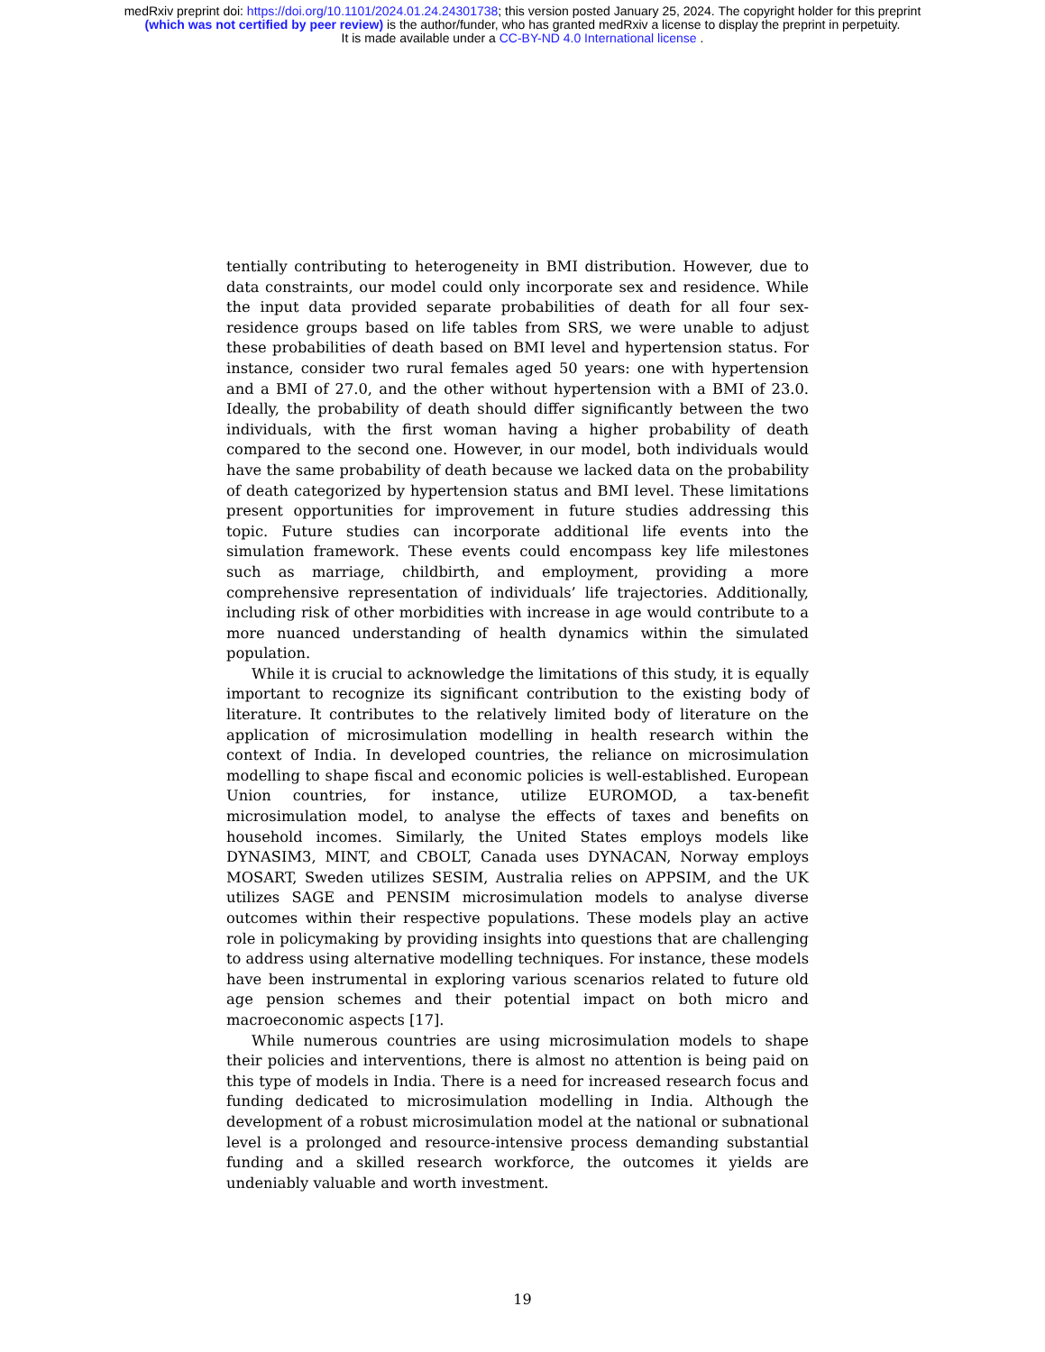medRxiv preprint doi: https://doi.org/10.1101/2024.01.24.24301738; this version posted January 25, 2024. The copyright holder for this preprint
(which was not certified by peer review) is the author/funder, who has granted medRxiv a license to display the preprint in perpetuity.
It is made available under a CC-BY-ND 4.0 International license .
tentially contributing to heterogeneity in BMI distribution. However, due to data constraints, our model could only incorporate sex and residence. While the input data provided separate probabilities of death for all four sex-residence groups based on life tables from SRS, we were unable to adjust these probabilities of death based on BMI level and hypertension status. For instance, consider two rural females aged 50 years: one with hypertension and a BMI of 27.0, and the other without hypertension with a BMI of 23.0. Ideally, the probability of death should differ significantly between the two individuals, with the first woman having a higher probability of death compared to the second one. However, in our model, both individuals would have the same probability of death because we lacked data on the probability of death categorized by hypertension status and BMI level. These limitations present opportunities for improvement in future studies addressing this topic. Future studies can incorporate additional life events into the simulation framework. These events could encompass key life milestones such as marriage, childbirth, and employment, providing a more comprehensive representation of individuals’ life trajectories. Additionally, including risk of other morbidities with increase in age would contribute to a more nuanced understanding of health dynamics within the simulated population.
While it is crucial to acknowledge the limitations of this study, it is equally important to recognize its significant contribution to the existing body of literature. It contributes to the relatively limited body of literature on the application of microsimulation modelling in health research within the context of India. In developed countries, the reliance on microsimulation modelling to shape fiscal and economic policies is well-established. European Union countries, for instance, utilize EUROMOD, a tax-benefit microsimulation model, to analyse the effects of taxes and benefits on household incomes. Similarly, the United States employs models like DYNASIM3, MINT, and CBOLT, Canada uses DYNACAN, Norway employs MOSART, Sweden utilizes SESIM, Australia relies on APPSIM, and the UK utilizes SAGE and PENSIM microsimulation models to analyse diverse outcomes within their respective populations. These models play an active role in policymaking by providing insights into questions that are challenging to address using alternative modelling techniques. For instance, these models have been instrumental in exploring various scenarios related to future old age pension schemes and their potential impact on both micro and macroeconomic aspects [17].
While numerous countries are using microsimulation models to shape their policies and interventions, there is almost no attention is being paid on this type of models in India. There is a need for increased research focus and funding dedicated to microsimulation modelling in India. Although the development of a robust microsimulation model at the national or subnational level is a prolonged and resource-intensive process demanding substantial funding and a skilled research workforce, the outcomes it yields are undeniably valuable and worth investment.
19